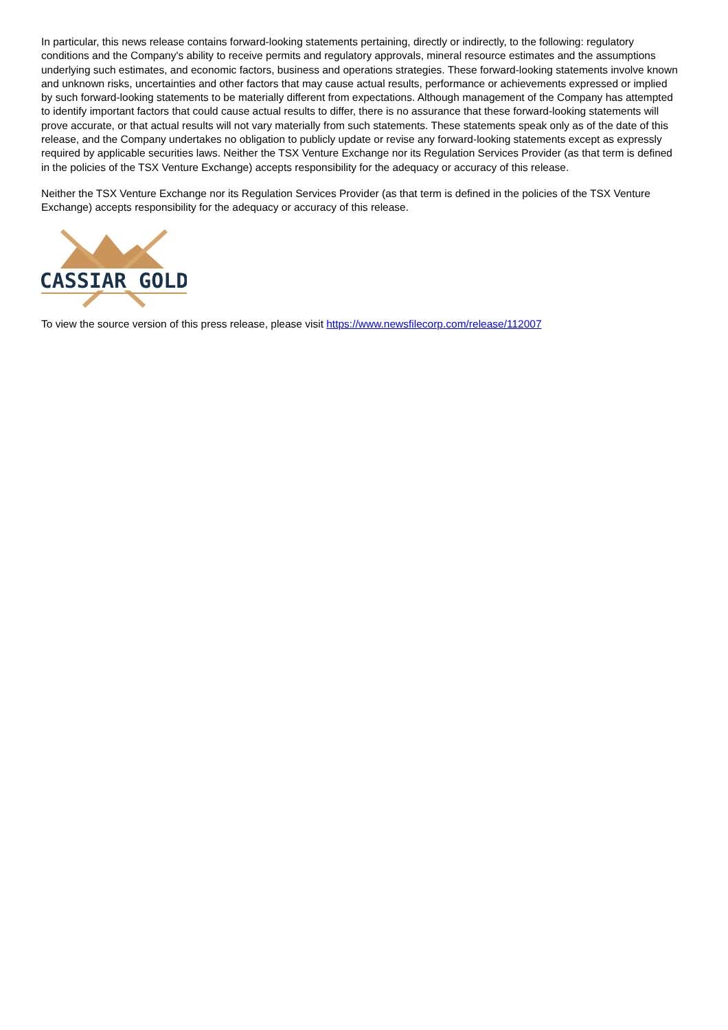In particular, this news release contains forward-looking statements pertaining, directly or indirectly, to the following: regulatory conditions and the Company's ability to receive permits and regulatory approvals, mineral resource estimates and the assumptions underlying such estimates, and economic factors, business and operations strategies. These forward-looking statements involve known and unknown risks, uncertainties and other factors that may cause actual results, performance or achievements expressed or implied by such forward-looking statements to be materially different from expectations. Although management of the Company has attempted to identify important factors that could cause actual results to differ, there is no assurance that these forward-looking statements will prove accurate, or that actual results will not vary materially from such statements. These statements speak only as of the date of this release, and the Company undertakes no obligation to publicly update or revise any forward-looking statements except as expressly required by applicable securities laws. Neither the TSX Venture Exchange nor its Regulation Services Provider (as that term is defined in the policies of the TSX Venture Exchange) accepts responsibility for the adequacy or accuracy of this release.
Neither the TSX Venture Exchange nor its Regulation Services Provider (as that term is defined in the policies of the TSX Venture Exchange) accepts responsibility for the adequacy or accuracy of this release.
CASSIAR GOLD
To view the source version of this press release, please visit https://www.newsfilecorp.com/release/112007